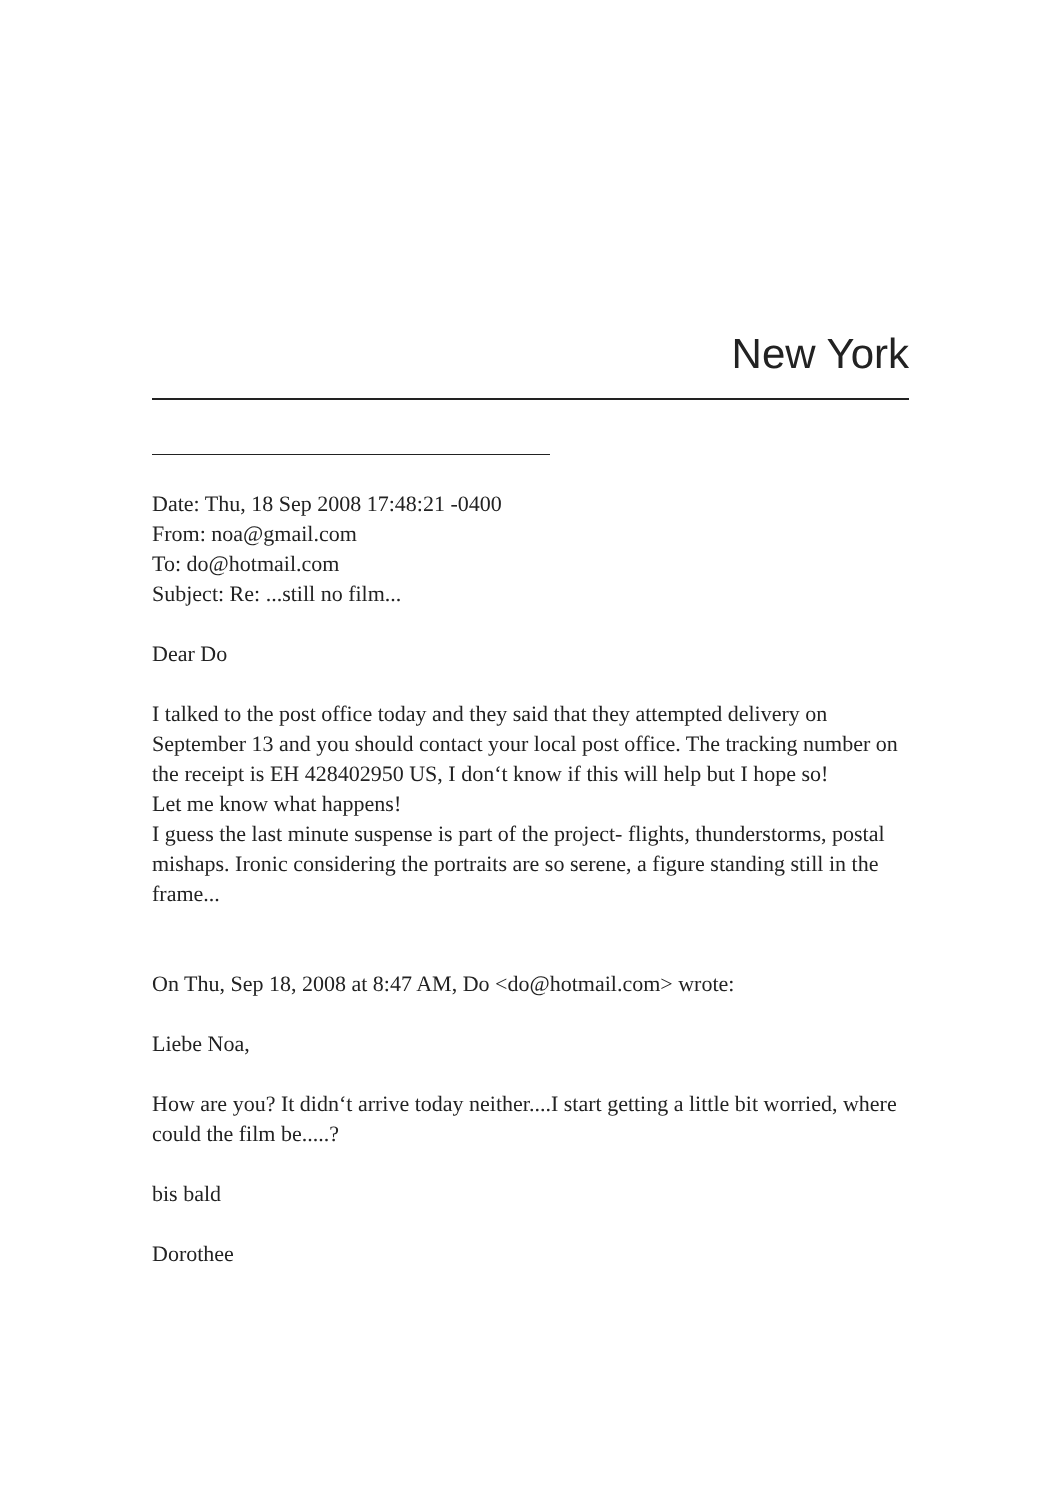New York
Date: Thu, 18 Sep 2008 17:48:21 -0400
From: noa@gmail.com
To: do@hotmail.com
Subject: Re: ...still no film...
Dear Do
I talked to the post office today and they said that they attempted delivery on September 13 and you should contact your local post office. The tracking number on the receipt is EH 428402950 US, I don‘t know if this will help but I hope so!
Let me know what happens!
I guess the last minute suspense is part of the project- flights, thunderstorms, postal mishaps. Ironic considering the portraits are so serene, a figure standing still in the frame...
On Thu, Sep 18, 2008 at 8:47 AM, Do <do@hotmail.com> wrote:
Liebe Noa,
How are you? It didn‘t arrive today neither....I start getting a little bit worried, where could the film be.....?
bis bald
Dorothee